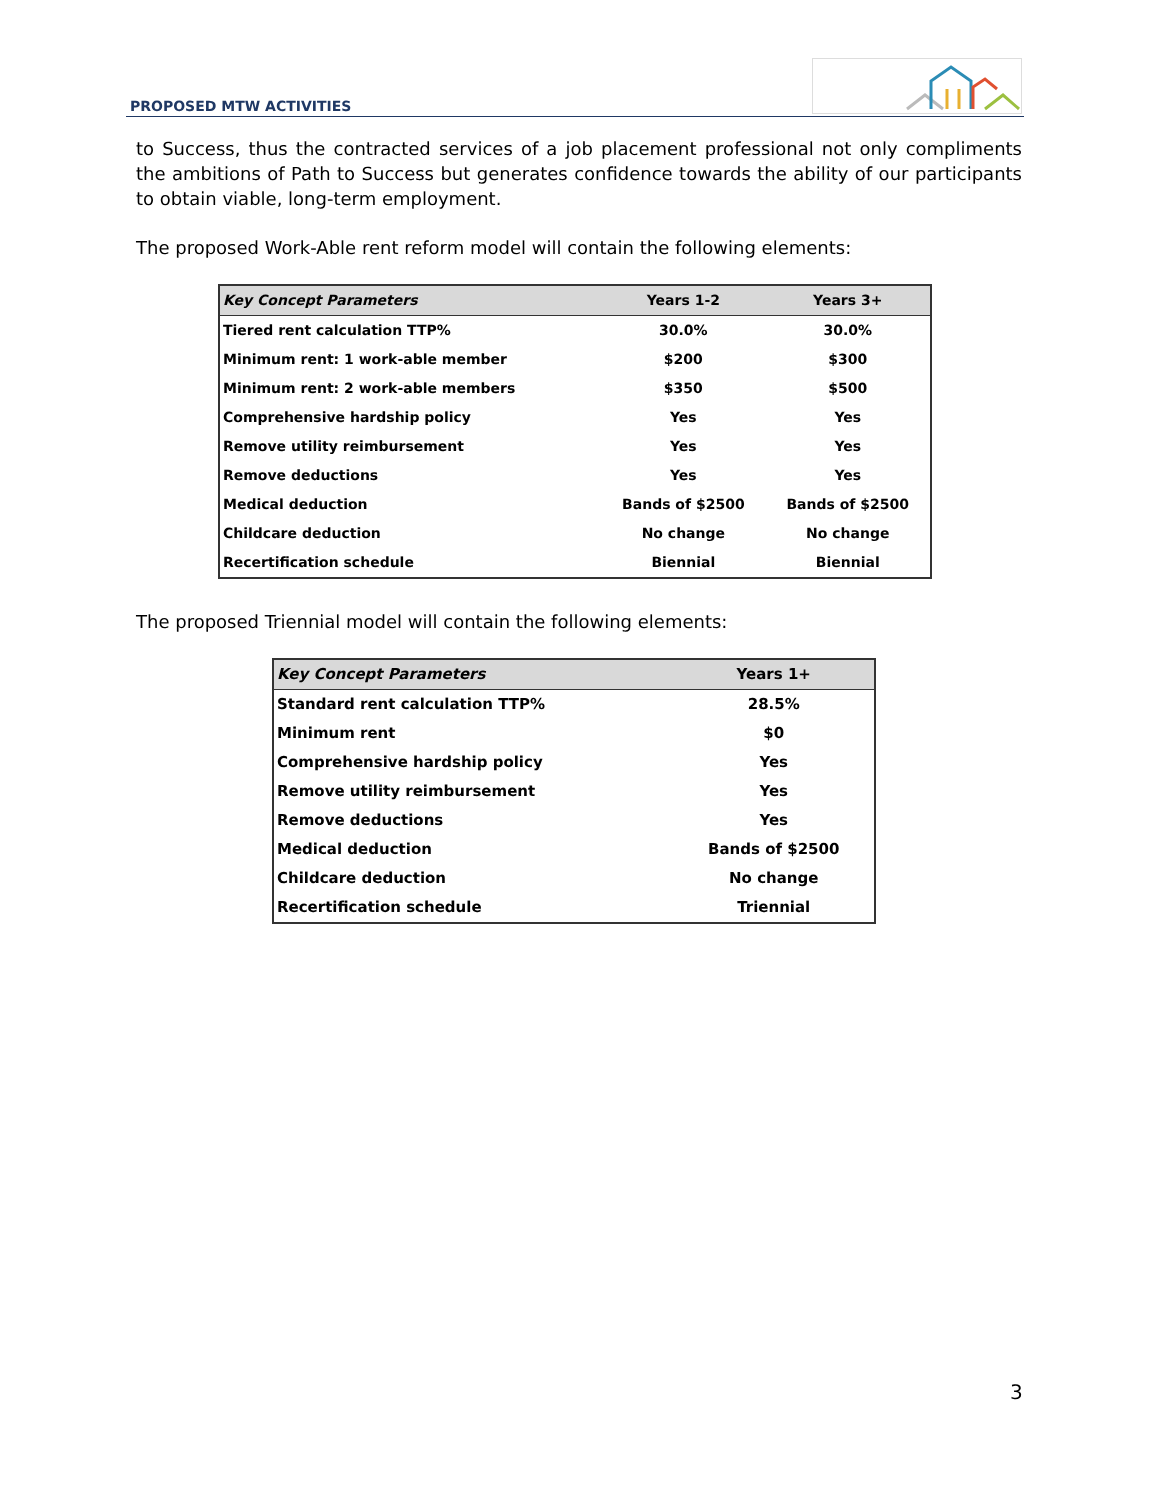PROPOSED MTW ACTIVITIES
to Success, thus the contracted services of a job placement professional not only compliments the ambitions of Path to Success but generates confidence towards the ability of our participants to obtain viable, long-term employment.
The proposed Work-Able rent reform model will contain the following elements:
| Key Concept Parameters | Years 1-2 | Years 3+ |
| --- | --- | --- |
| Tiered rent calculation TTP% | 30.0% | 30.0% |
| Minimum rent: 1 work-able member | $200 | $300 |
| Minimum rent: 2 work-able members | $350 | $500 |
| Comprehensive hardship policy | Yes | Yes |
| Remove utility reimbursement | Yes | Yes |
| Remove deductions | Yes | Yes |
| Medical deduction | Bands of $2500 | Bands of $2500 |
| Childcare deduction | No change | No change |
| Recertification schedule | Biennial | Biennial |
The proposed Triennial model will contain the following elements:
| Key Concept Parameters | Years 1+ |
| --- | --- |
| Standard rent calculation TTP% | 28.5% |
| Minimum rent | $0 |
| Comprehensive hardship policy | Yes |
| Remove utility reimbursement | Yes |
| Remove deductions | Yes |
| Medical deduction | Bands of $2500 |
| Childcare deduction | No change |
| Recertification schedule | Triennial |
3